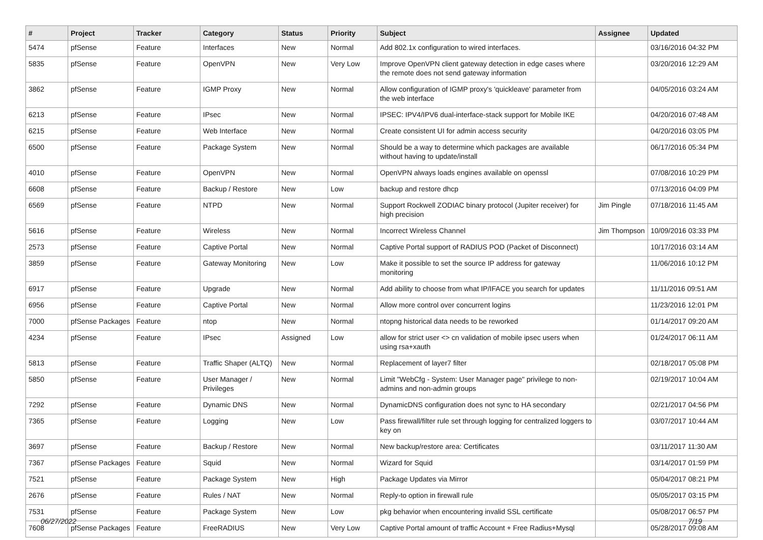| # | Project | Tracker | Category | Status | Priority | Subject | Assignee | Updated |
| --- | --- | --- | --- | --- | --- | --- | --- | --- |
| 5474 | pfSense | Feature | Interfaces | New | Normal | Add 802.1x configuration to wired interfaces. | | 03/16/2016 04:32 PM |
| 5835 | pfSense | Feature | OpenVPN | New | Very Low | Improve OpenVPN client gateway detection in edge cases where the remote does not send gateway information | | 03/20/2016 12:29 AM |
| 3862 | pfSense | Feature | IGMP Proxy | New | Normal | Allow configuration of IGMP proxy's 'quickleave' parameter from the web interface | | 04/05/2016 03:24 AM |
| 6213 | pfSense | Feature | IPsec | New | Normal | IPSEC: IPV4/IPV6 dual-interface-stack support for Mobile IKE | | 04/20/2016 07:48 AM |
| 6215 | pfSense | Feature | Web Interface | New | Normal | Create consistent UI for admin access security | | 04/20/2016 03:05 PM |
| 6500 | pfSense | Feature | Package System | New | Normal | Should be a way to determine which packages are available without having to update/install | | 06/17/2016 05:34 PM |
| 4010 | pfSense | Feature | OpenVPN | New | Normal | OpenVPN always loads engines available on openssl | | 07/08/2016 10:29 PM |
| 6608 | pfSense | Feature | Backup / Restore | New | Low | backup and restore dhcp | | 07/13/2016 04:09 PM |
| 6569 | pfSense | Feature | NTPD | New | Normal | Support Rockwell ZODIAC binary protocol (Jupiter receiver) for high precision | Jim Pingle | 07/18/2016 11:45 AM |
| 5616 | pfSense | Feature | Wireless | New | Normal | Incorrect Wireless Channel | Jim Thompson | 10/09/2016 03:33 PM |
| 2573 | pfSense | Feature | Captive Portal | New | Normal | Captive Portal support of RADIUS POD (Packet of Disconnect) | | 10/17/2016 03:14 AM |
| 3859 | pfSense | Feature | Gateway Monitoring | New | Low | Make it possible to set the source IP address for gateway monitoring | | 11/06/2016 10:12 PM |
| 6917 | pfSense | Feature | Upgrade | New | Normal | Add ability to choose from what IP/IFACE you search for updates | | 11/11/2016 09:51 AM |
| 6956 | pfSense | Feature | Captive Portal | New | Normal | Allow more control over concurrent logins | | 11/23/2016 12:01 PM |
| 7000 | pfSense Packages | Feature | ntop | New | Normal | ntopng historical data needs to be reworked | | 01/14/2017 09:20 AM |
| 4234 | pfSense | Feature | IPsec | Assigned | Low | allow for strict user <> cn validation of mobile ipsec users when using rsa+xauth | | 01/24/2017 06:11 AM |
| 5813 | pfSense | Feature | Traffic Shaper (ALTQ) | New | Normal | Replacement of layer7 filter | | 02/18/2017 05:08 PM |
| 5850 | pfSense | Feature | User Manager / Privileges | New | Normal | Limit "WebCfg - System: User Manager page" privilege to non-admins and non-admin groups | | 02/19/2017 10:04 AM |
| 7292 | pfSense | Feature | Dynamic DNS | New | Normal | DynamicDNS configuration does not sync to HA secondary | | 02/21/2017 04:56 PM |
| 7365 | pfSense | Feature | Logging | New | Low | Pass firewall/filter rule set through logging for centralized loggers to key on | | 03/07/2017 10:44 AM |
| 3697 | pfSense | Feature | Backup / Restore | New | Normal | New backup/restore area: Certificates | | 03/11/2017 11:30 AM |
| 7367 | pfSense Packages | Feature | Squid | New | Normal | Wizard for Squid | | 03/14/2017 01:59 PM |
| 7521 | pfSense | Feature | Package System | New | High | Package Updates via Mirror | | 05/04/2017 08:21 PM |
| 2676 | pfSense | Feature | Rules / NAT | New | Normal | Reply-to option in firewall rule | | 05/05/2017 03:15 PM |
| 7531 | pfSense | Feature | Package System | New | Low | pkg behavior when encountering invalid SSL certificate | | 05/08/2017 06:57 PM |
| 7608 | pfSense Packages | Feature | FreeRADIUS | New | Very Low | Captive Portal amount of traffic Account + Free Radius+Mysql | | 05/28/2017 09:08 AM |
06/27/2022 7/19